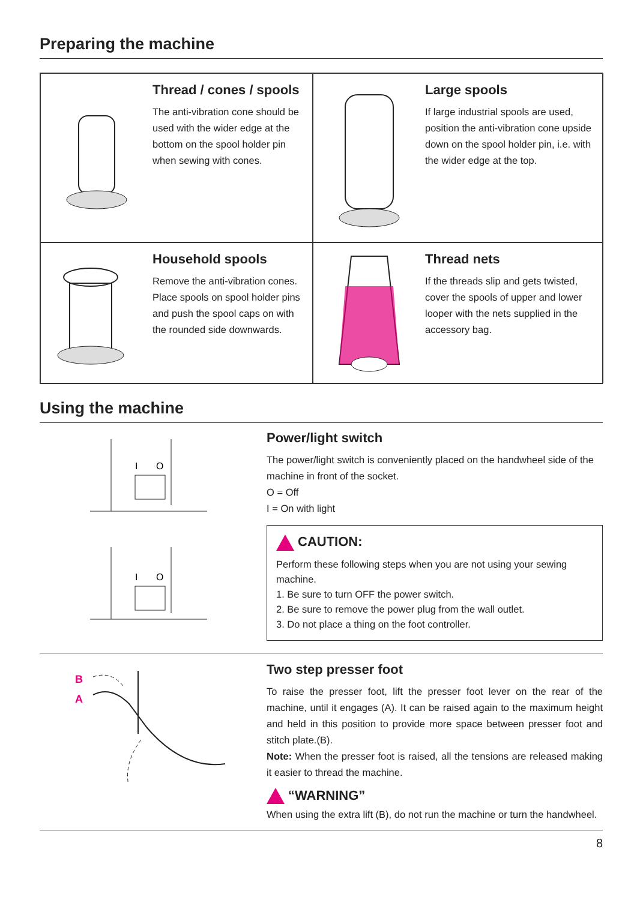Preparing the machine
Thread / cones / spools
The anti-vibration cone should be used with the wider edge at the bottom on the spool holder pin when sewing with cones.
Large spools
If large industrial spools are used, position the anti-vibration cone upside down on the spool holder pin, i.e. with the wider edge at the top.
Household spools
Remove the anti-vibration cones. Place spools on spool holder pins and push the spool caps on with the rounded side downwards.
Thread nets
If the threads slip and gets twisted, cover the spools of upper and lower looper with the nets supplied in the accessory bag.
Using the machine
I
O
I
O
Power/light switch
The power/light switch is conveniently placed on the handwheel side of the machine in front of the socket.
O = Off
I = On with light
CAUTION:
Perform these following steps when you are not using your sewing machine.
1. Be sure to turn OFF the power switch.
2. Be sure to remove the power plug from the wall outlet.
3. Do not place a thing on the foot controller.
B
A
Two step presser foot
To raise the presser foot, lift the presser foot lever on the rear of the machine, until it engages (A). It can be raised again to the maximum height and held in this position to provide more space between presser foot and stitch plate.(B).
Note: When the presser foot is raised, all the tensions are released making it easier to thread the machine.
“WARNING”
When using the extra lift (B), do not run the machine or turn the handwheel.
8